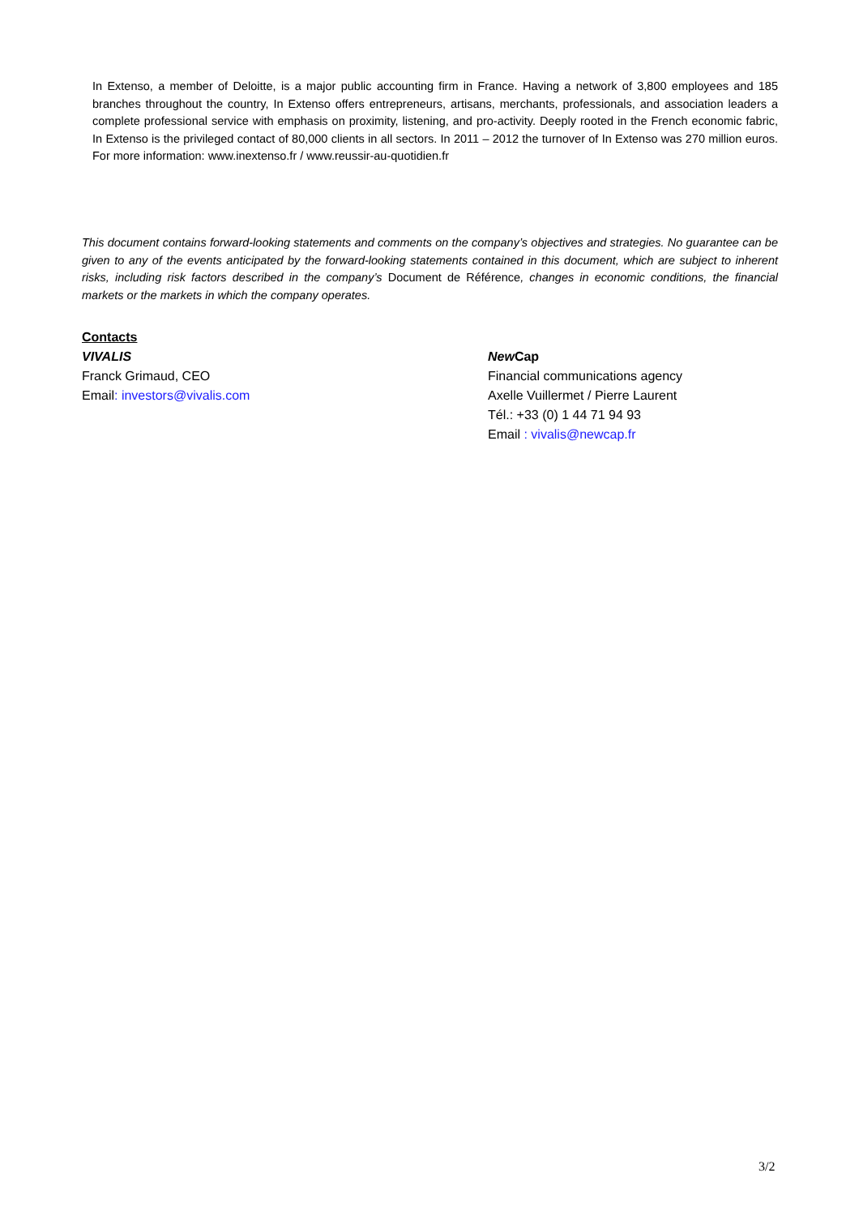In Extenso, a member of Deloitte, is a major public accounting firm in France. Having a network of 3,800 employees and 185 branches throughout the country, In Extenso offers entrepreneurs, artisans, merchants, professionals, and association leaders a complete professional service with emphasis on proximity, listening, and pro-activity. Deeply rooted in the French economic fabric, In Extenso is the privileged contact of 80,000 clients in all sectors. In 2011 – 2012 the turnover of In Extenso was 270 million euros. For more information: www.inextenso.fr / www.reussir-au-quotidien.fr
This document contains forward-looking statements and comments on the company’s objectives and strategies. No guarantee can be given to any of the events anticipated by the forward-looking statements contained in this document, which are subject to inherent risks, including risk factors described in the company’s Document de Référence, changes in economic conditions, the financial markets or the markets in which the company operates.
Contacts
VIVALIS
Franck Grimaud, CEO
Email: investors@vivalis.com
New Cap
Financial communications agency
Axelle Vuillermet / Pierre Laurent
Tél.: +33 (0) 1 44 71 94 93
Email : vivalis@newcap.fr
3/2